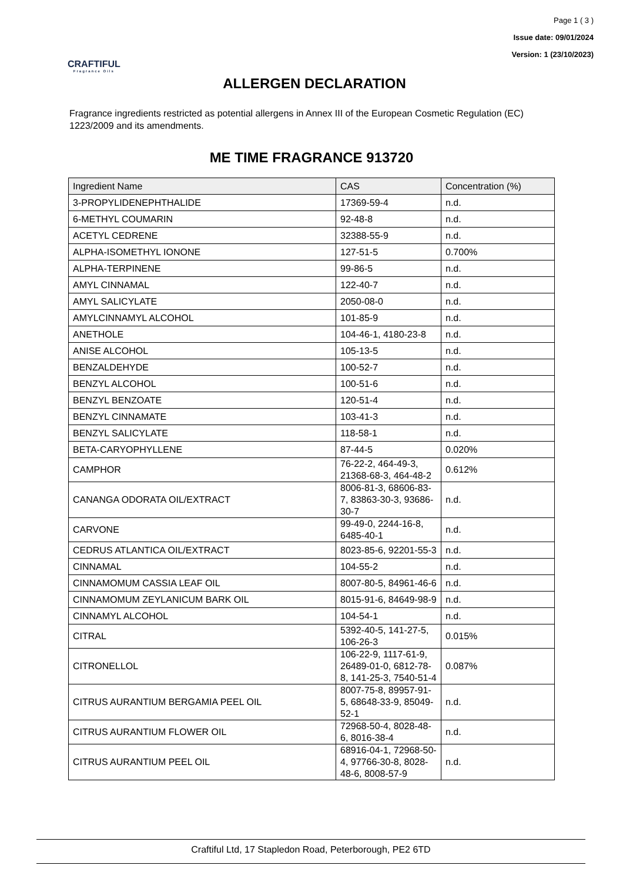Page 1 ( 3 )
Issue date: 09/01/2024
Version: 1 (23/10/2023)
CRAFTIFUL
Fragrance Oils
ALLERGEN DECLARATION
Fragrance ingredients restricted as potential allergens in Annex III of the European Cosmetic Regulation (EC) 1223/2009 and its amendments.
ME TIME FRAGRANCE 913720
| Ingredient Name | CAS | Concentration (%) |
| --- | --- | --- |
| 3-PROPYLIDENEPHTHALIDE | 17369-59-4 | n.d. |
| 6-METHYL COUMARIN | 92-48-8 | n.d. |
| ACETYL CEDRENE | 32388-55-9 | n.d. |
| ALPHA-ISOMETHYL IONONE | 127-51-5 | 0.700% |
| ALPHA-TERPINENE | 99-86-5 | n.d. |
| AMYL CINNAMAL | 122-40-7 | n.d. |
| AMYL SALICYLATE | 2050-08-0 | n.d. |
| AMYLCINNAMYL ALCOHOL | 101-85-9 | n.d. |
| ANETHOLE | 104-46-1, 4180-23-8 | n.d. |
| ANISE ALCOHOL | 105-13-5 | n.d. |
| BENZALDEHYDE | 100-52-7 | n.d. |
| BENZYL ALCOHOL | 100-51-6 | n.d. |
| BENZYL BENZOATE | 120-51-4 | n.d. |
| BENZYL CINNAMATE | 103-41-3 | n.d. |
| BENZYL SALICYLATE | 118-58-1 | n.d. |
| BETA-CARYOPHYLLENE | 87-44-5 | 0.020% |
| CAMPHOR | 76-22-2, 464-49-3, 21368-68-3, 464-48-2 | 0.612% |
| CANANGA ODORATA OIL/EXTRACT | 8006-81-3, 68606-83-7, 83863-30-3, 93686-30-7 | n.d. |
| CARVONE | 99-49-0, 2244-16-8, 6485-40-1 | n.d. |
| CEDRUS ATLANTICA OIL/EXTRACT | 8023-85-6, 92201-55-3 | n.d. |
| CINNAMAL | 104-55-2 | n.d. |
| CINNAMOMUM CASSIA LEAF OIL | 8007-80-5, 84961-46-6 | n.d. |
| CINNAMOMUM ZEYLANICUM BARK OIL | 8015-91-6, 84649-98-9 | n.d. |
| CINNAMYL ALCOHOL | 104-54-1 | n.d. |
| CITRAL | 5392-40-5, 141-27-5, 106-26-3 | 0.015% |
| CITRONELLOL | 106-22-9, 1117-61-9, 26489-01-0, 6812-78-8, 141-25-3, 7540-51-4 | 0.087% |
| CITRUS AURANTIUM BERGAMIA PEEL OIL | 8007-75-8, 89957-91-5, 68648-33-9, 85049-52-1 | n.d. |
| CITRUS AURANTIUM FLOWER OIL | 72968-50-4, 8028-48-6, 8016-38-4 | n.d. |
| CITRUS AURANTIUM PEEL OIL | 68916-04-1, 72968-50-4, 97766-30-8, 8028-48-6, 8008-57-9 | n.d. |
Craftiful Ltd, 17 Stapledon Road, Peterborough, PE2 6TD